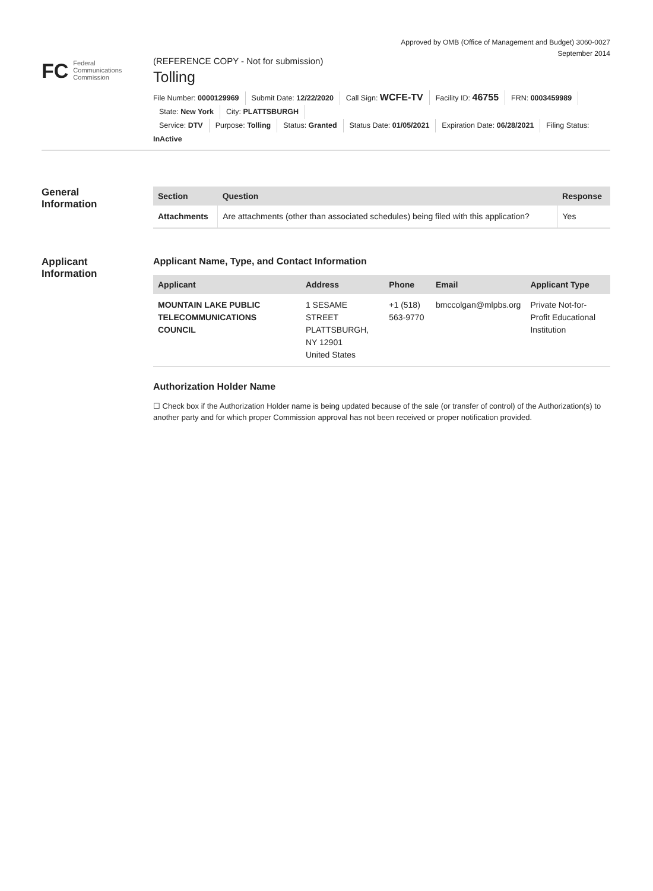Approved by OMB (Office of Management and Budget) 3060-0027
September 2014
FC
Federal
Communications
Commission
(REFERENCE COPY - Not for submission)
Tolling
File Number: 0000129969 Submit Date: 12/22/2020 Call Sign: WCFE-TV Facility ID: 46755 FRN: 0003459989
State: New York City: PLATTSBURGH
Service: DTV Purpose: Tolling Status: Granted Status Date: 01/05/2021 Expiration Date: 06/28/2021 Filing Status:
InActive
General
Information
| Section | Question | Response |
| --- | --- | --- |
| Attachments | Are attachments (other than associated schedules) being filed with this application? | Yes |
Applicant
Information
Applicant Name, Type, and Contact Information
| Applicant | Address | Phone | Email | Applicant Type |
| --- | --- | --- | --- | --- |
| MOUNTAIN LAKE PUBLIC TELECOMMUNICATIONS COUNCIL | 1 SESAME STREET PLATTSBURGH, NY 12901 United States | +1 (518) 563-9770 | bmccolgan@mlpbs.org | Private Not-for-Profit Educational Institution |
Authorization Holder Name
☐ Check box if the Authorization Holder name is being updated because of the sale (or transfer of control) of the Authorization(s) to another party and for which proper Commission approval has not been received or proper notification provided.